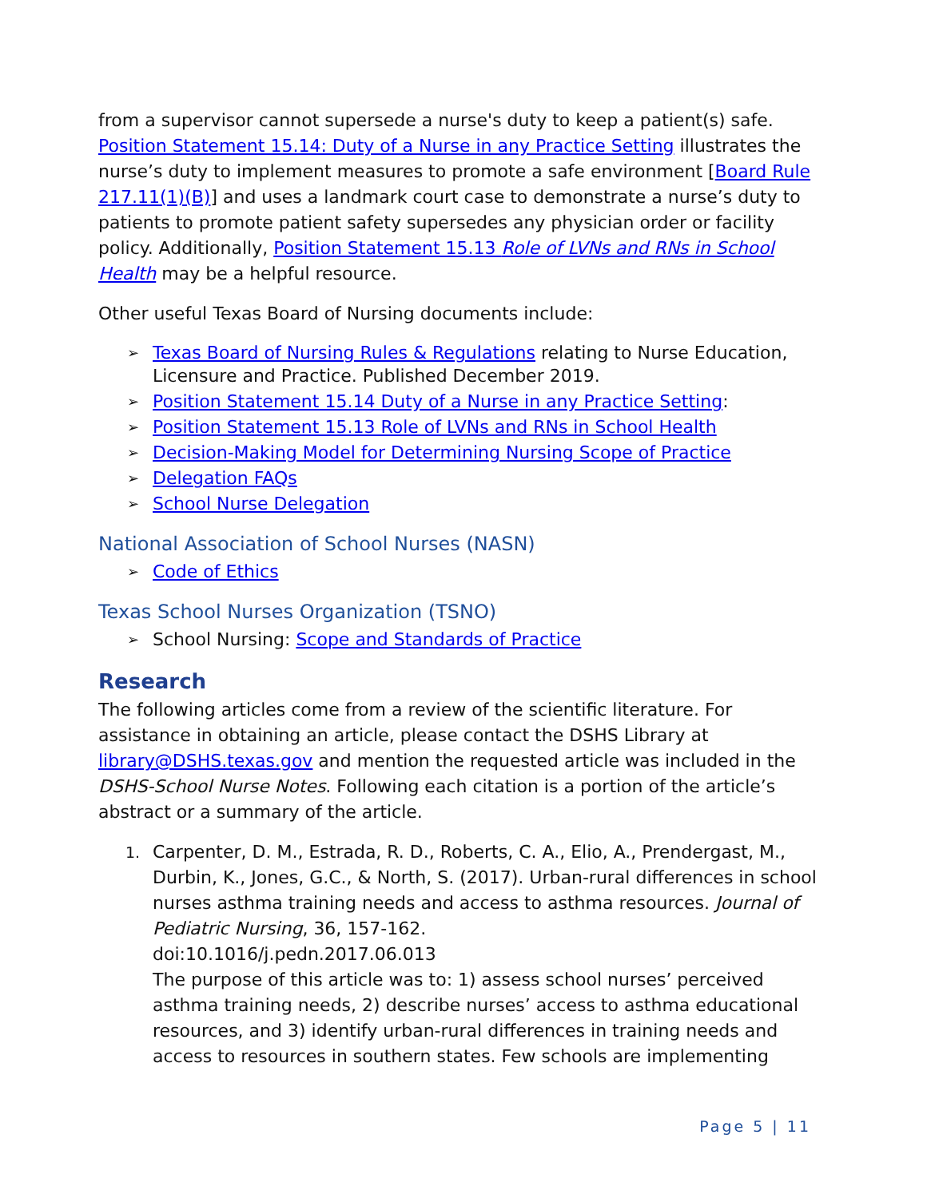from a supervisor cannot supersede a nurse's duty to keep a patient(s) safe. Position Statement 15.14: Duty of a Nurse in any Practice Setting illustrates the nurse’s duty to implement measures to promote a safe environment [Board Rule 217.11(1)(B)] and uses a landmark court case to demonstrate a nurse’s duty to patients to promote patient safety supersedes any physician order or facility policy. Additionally, Position Statement 15.13 Role of LVNs and RNs in School Health may be a helpful resource.
Other useful Texas Board of Nursing documents include:
➢ Texas Board of Nursing Rules & Regulations relating to Nurse Education, Licensure and Practice. Published December 2019.
➢ Position Statement 15.14 Duty of a Nurse in any Practice Setting:
➢ Position Statement 15.13 Role of LVNs and RNs in School Health
➢ Decision-Making Model for Determining Nursing Scope of Practice
➢ Delegation FAQs
➢ School Nurse Delegation
National Association of School Nurses (NASN)
➢ Code of Ethics
Texas School Nurses Organization (TSNO)
➢ School Nursing: Scope and Standards of Practice
Research
The following articles come from a review of the scientific literature. For assistance in obtaining an article, please contact the DSHS Library at library@DSHS.texas.gov and mention the requested article was included in the DSHS-School Nurse Notes. Following each citation is a portion of the article’s abstract or a summary of the article.
1. Carpenter, D. M., Estrada, R. D., Roberts, C. A., Elio, A., Prendergast, M., Durbin, K., Jones, G.C., & North, S. (2017). Urban-rural differences in school nurses asthma training needs and access to asthma resources. Journal of Pediatric Nursing, 36, 157-162.
doi:10.1016/j.pedn.2017.06.013
The purpose of this article was to: 1) assess school nurses’ perceived asthma training needs, 2) describe nurses’ access to asthma educational resources, and 3) identify urban-rural differences in training needs and access to resources in southern states. Few schools are implementing
Page 5 | 11